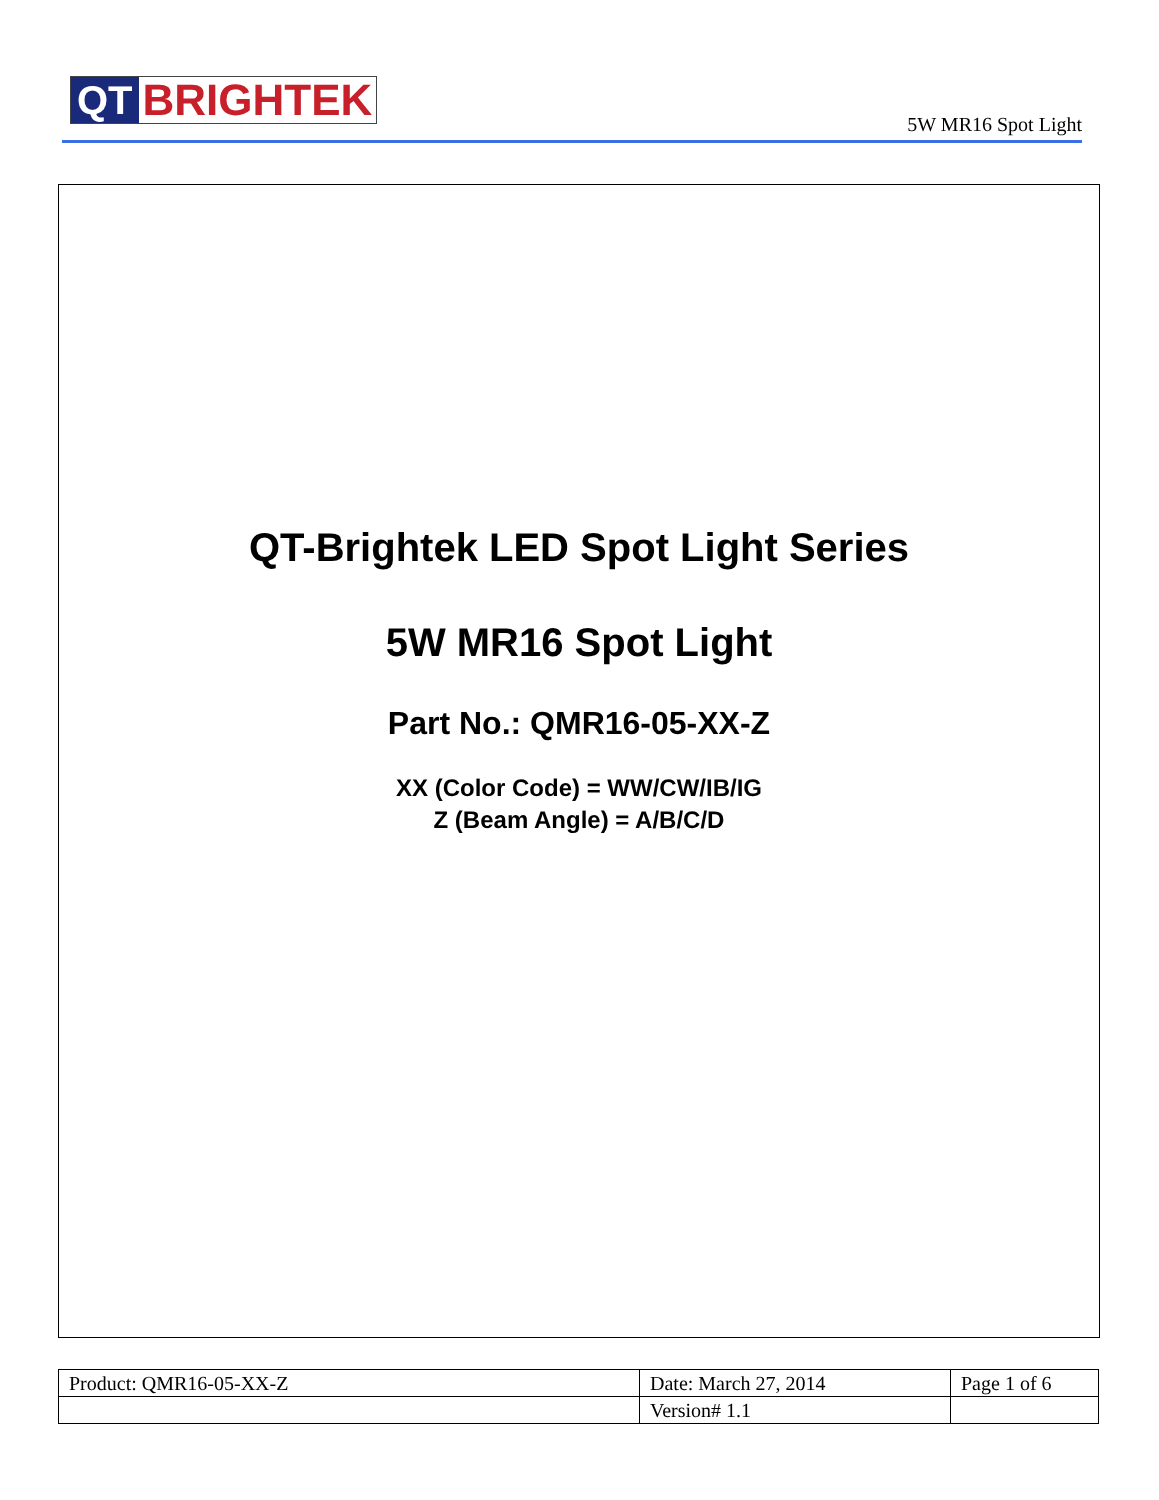QT BRIGHTEK
5W MR16 Spot Light
QT-Brightek LED Spot Light Series
5W MR16 Spot Light
Part No.: QMR16-05-XX-Z
XX (Color Code) = WW/CW/IB/IG
Z (Beam Angle) = A/B/C/D
| Product: QMR16-05-XX-Z | Date: March 27, 2014 | Page 1 of 6 |
| | Version# 1.1 | |